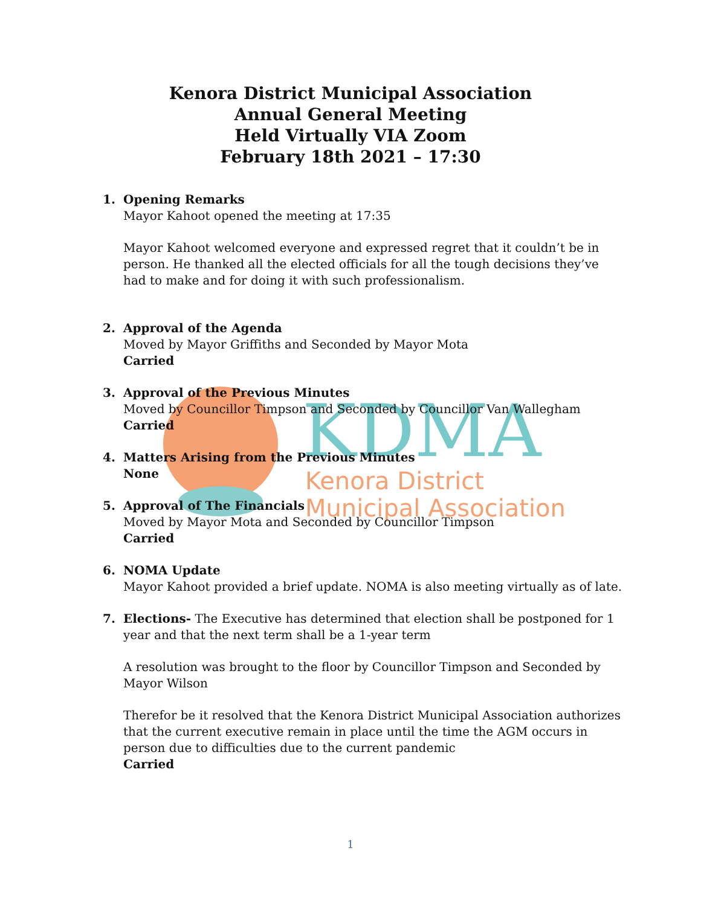KDMA
Kenora District
Municipal Association
Kenora District Municipal Association
Annual General Meeting
Held Virtually VIA Zoom
February 18th 2021 – 17:30
1. Opening Remarks
Mayor Kahoot opened the meeting at 17:35
Mayor Kahoot welcomed everyone and expressed regret that it couldn’t be in person. He thanked all the elected officials for all the tough decisions they’ve had to make and for doing it with such professionalism.
2. Approval of the Agenda
Moved by Mayor Griffiths and Seconded by Mayor Mota
Carried
3. Approval of the Previous Minutes
Moved by Councillor Timpson and Seconded by Councillor Van Wallegham
Carried
4. Matters Arising from the Previous Minutes
None
5. Approval of The Financials
Moved by Mayor Mota and Seconded by Councillor Timpson
Carried
6. NOMA Update
Mayor Kahoot provided a brief update. NOMA is also meeting virtually as of late.
7. Elections- The Executive has determined that election shall be postponed for 1 year and that the next term shall be a 1-year term
A resolution was brought to the floor by Councillor Timpson and Seconded by Mayor Wilson
Therefor be it resolved that the Kenora District Municipal Association authorizes that the current executive remain in place until the time the AGM occurs in person due to difficulties due to the current pandemic
Carried
1